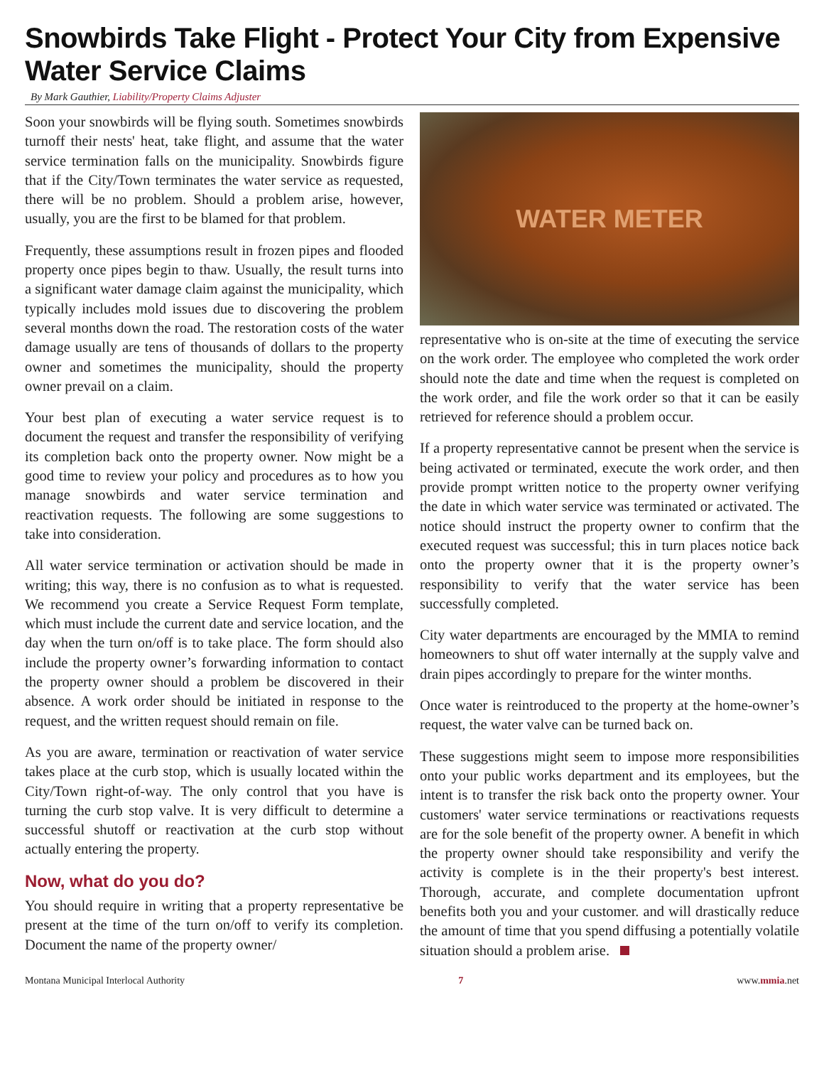Snowbirds Take Flight - Protect Your City from Expensive Water Service Claims
By Mark Gauthier, Liability/Property Claims Adjuster
Soon your snowbirds will be flying south. Sometimes snowbirds turnoff their nests' heat, take flight, and assume that the water service termination falls on the municipality. Snowbirds figure that if the City/Town terminates the water service as requested, there will be no problem. Should a problem arise, however, usually, you are the first to be blamed for that problem.
Frequently, these assumptions result in frozen pipes and flooded property once pipes begin to thaw. Usually, the result turns into a significant water damage claim against the municipality, which typically includes mold issues due to discovering the problem several months down the road. The restoration costs of the water damage usually are tens of thousands of dollars to the property owner and sometimes the municipality, should the property owner prevail on a claim.
Your best plan of executing a water service request is to document the request and transfer the responsibility of verifying its completion back onto the property owner. Now might be a good time to review your policy and procedures as to how you manage snowbirds and water service termination and reactivation requests. The following are some suggestions to take into consideration.
All water service termination or activation should be made in writing; this way, there is no confusion as to what is requested. We recommend you create a Service Request Form template, which must include the current date and service location, and the day when the turn on/off is to take place. The form should also include the property owner’s forwarding information to contact the property owner should a problem be discovered in their absence. A work order should be initiated in response to the request, and the written request should remain on file.
As you are aware, termination or reactivation of water service takes place at the curb stop, which is usually located within the City/Town right-of-way. The only control that you have is turning the curb stop valve. It is very difficult to determine a successful shutoff or reactivation at the curb stop without actually entering the property.
Now, what do you do?
You should require in writing that a property representative be present at the time of the turn on/off to verify its completion. Document the name of the property owner/
WATER METER
representative who is on-site at the time of executing the service on the work order. The employee who completed the work order should note the date and time when the request is completed on the work order, and file the work order so that it can be easily retrieved for reference should a problem occur.
If a property representative cannot be present when the service is being activated or terminated, execute the work order, and then provide prompt written notice to the property owner verifying the date in which water service was terminated or activated. The notice should instruct the property owner to confirm that the executed request was successful; this in turn places notice back onto the property owner that it is the property owner’s responsibility to verify that the water service has been successfully completed.
City water departments are encouraged by the MMIA to remind homeowners to shut off water internally at the supply valve and drain pipes accordingly to prepare for the winter months.
Once water is reintroduced to the property at the home-owner’s request, the water valve can be turned back on.
These suggestions might seem to impose more responsibilities onto your public works department and its employees, but the intent is to transfer the risk back onto the property owner. Your customers' water service terminations or reactivations requests are for the sole benefit of the property owner. A benefit in which the property owner should take responsibility and verify the activity is complete is in the their property's best interest. Thorough, accurate, and complete documentation upfront benefits both you and your customer. and will drastically reduce the amount of time that you spend diffusing a potentially volatile situation should a problem arise.
Montana Municipal Interlocal Authority 7 www.mmia.net